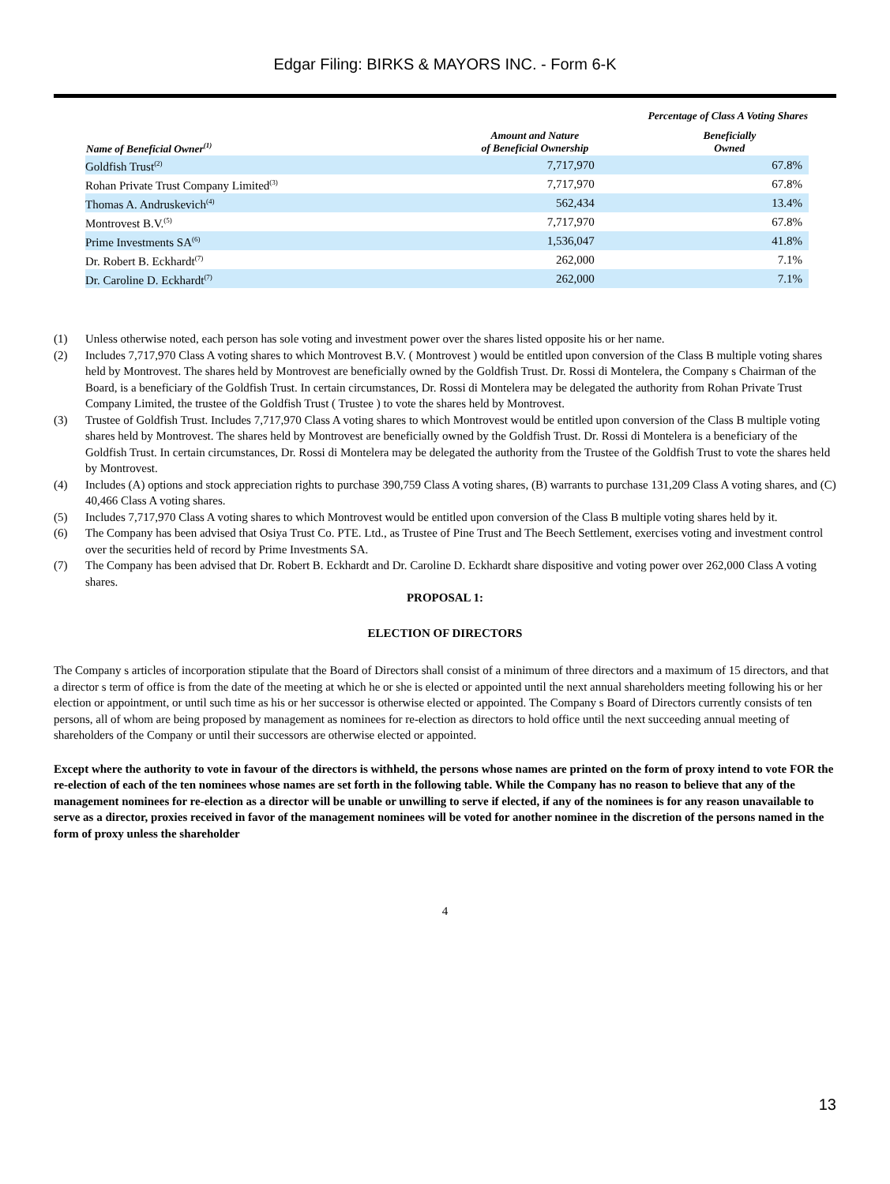Edgar Filing: BIRKS & MAYORS INC. - Form 6-K
| | | Percentage of Class A Voting Shares |
| --- | --- | --- |
| Name of Beneficial Owner<sup>(1)</sup> | Amount and Nature of Beneficial Ownership | Beneficially Owned |
| Goldfish Trust<sup>(2)</sup> | 7,717,970 | 67.8% |
| Rohan Private Trust Company Limited<sup>(3)</sup> | 7,717,970 | 67.8% |
| Thomas A. Andruskevich<sup>(4)</sup> | 562,434 | 13.4% |
| Montrovest B.V.<sup>(5)</sup> | 7,717,970 | 67.8% |
| Prime Investments SA<sup>(6)</sup> | 1,536,047 | 41.8% |
| Dr. Robert B. Eckhardt<sup>(7)</sup> | 262,000 | 7.1% |
| Dr. Caroline D. Eckhardt<sup>(7)</sup> | 262,000 | 7.1% |
(1) Unless otherwise noted, each person has sole voting and investment power over the shares listed opposite his or her name.
(2) Includes 7,717,970 Class A voting shares to which Montrovest B.V. ( Montrovest ) would be entitled upon conversion of the Class B multiple voting shares held by Montrovest. The shares held by Montrovest are beneficially owned by the Goldfish Trust. Dr. Rossi di Montelera, the Company s Chairman of the Board, is a beneficiary of the Goldfish Trust. In certain circumstances, Dr. Rossi di Montelera may be delegated the authority from Rohan Private Trust Company Limited, the trustee of the Goldfish Trust ( Trustee ) to vote the shares held by Montrovest.
(3) Trustee of Goldfish Trust. Includes 7,717,970 Class A voting shares to which Montrovest would be entitled upon conversion of the Class B multiple voting shares held by Montrovest. The shares held by Montrovest are beneficially owned by the Goldfish Trust. Dr. Rossi di Montelera is a beneficiary of the Goldfish Trust. In certain circumstances, Dr. Rossi di Montelera may be delegated the authority from the Trustee of the Goldfish Trust to vote the shares held by Montrovest.
(4) Includes (A) options and stock appreciation rights to purchase 390,759 Class A voting shares, (B) warrants to purchase 131,209 Class A voting shares, and (C) 40,466 Class A voting shares.
(5) Includes 7,717,970 Class A voting shares to which Montrovest would be entitled upon conversion of the Class B multiple voting shares held by it.
(6) The Company has been advised that Osiya Trust Co. PTE. Ltd., as Trustee of Pine Trust and The Beech Settlement, exercises voting and investment control over the securities held of record by Prime Investments SA.
(7) The Company has been advised that Dr. Robert B. Eckhardt and Dr. Caroline D. Eckhardt share dispositive and voting power over 262,000 Class A voting shares.
PROPOSAL 1:
ELECTION OF DIRECTORS
The Company s articles of incorporation stipulate that the Board of Directors shall consist of a minimum of three directors and a maximum of 15 directors, and that a director s term of office is from the date of the meeting at which he or she is elected or appointed until the next annual shareholders meeting following his or her election or appointment, or until such time as his or her successor is otherwise elected or appointed. The Company s Board of Directors currently consists of ten persons, all of whom are being proposed by management as nominees for re-election as directors to hold office until the next succeeding annual meeting of shareholders of the Company or until their successors are otherwise elected or appointed.
Except where the authority to vote in favour of the directors is withheld, the persons whose names are printed on the form of proxy intend to vote FOR the re-election of each of the ten nominees whose names are set forth in the following table. While the Company has no reason to believe that any of the management nominees for re-election as a director will be unable or unwilling to serve if elected, if any of the nominees is for any reason unavailable to serve as a director, proxies received in favor of the management nominees will be voted for another nominee in the discretion of the persons named in the form of proxy unless the shareholder
4
13